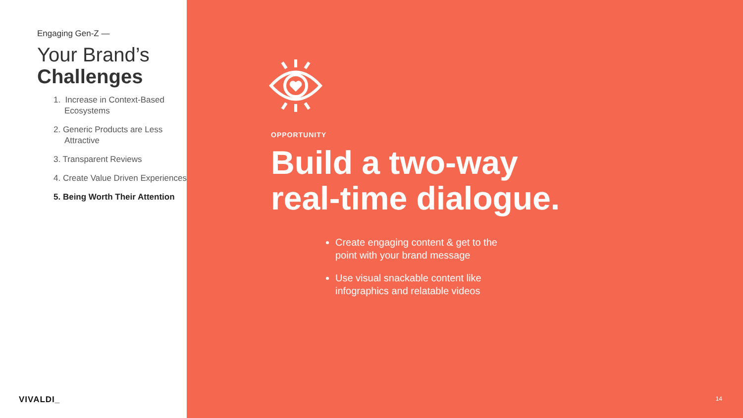Engaging Gen-Z —
Your Brand’s
Challenges
1. Increase in Context-Based Ecosystems
2. Generic Products are Less Attractive
3. Transparent Reviews
4. Create Value Driven Experiences
5. Being Worth Their Attention
VIVALDI_
OPPORTUNITY
Build a two-way
real-time dialogue.
Create engaging content & get to the point with your brand message
Use visual snackable content like infographics and relatable videos
14